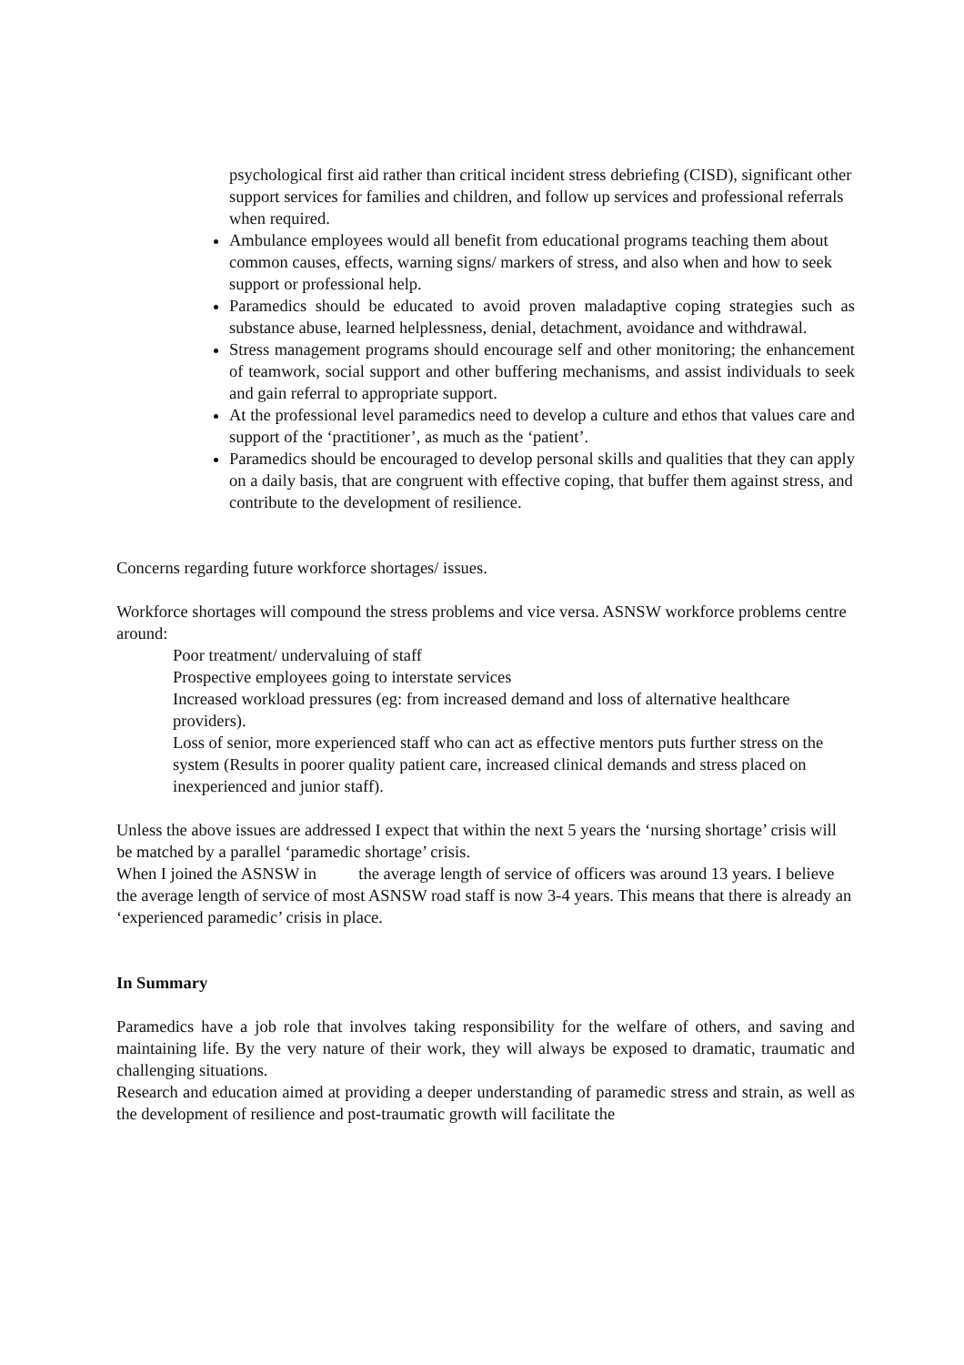psychological first aid rather than critical incident stress debriefing (CISD), significant other support services for families and children, and follow up services and professional referrals when required.
Ambulance employees would all benefit from educational programs teaching them about common causes, effects, warning signs/ markers of stress, and also when and how to seek support or professional help.
Paramedics should be educated to avoid proven maladaptive coping strategies such as substance abuse, learned helplessness, denial, detachment, avoidance and withdrawal.
Stress management programs should encourage self and other monitoring; the enhancement of teamwork, social support and other buffering mechanisms, and assist individuals to seek and gain referral to appropriate support.
At the professional level paramedics need to develop a culture and ethos that values care and support of the ‘practitioner’, as much as the ‘patient’.
Paramedics should be encouraged to develop personal skills and qualities that they can apply on a daily basis, that are congruent with effective coping, that buffer them against stress, and contribute to the development of resilience.
Concerns regarding future workforce shortages/ issues.
Workforce shortages will compound the stress problems and vice versa. ASNSW workforce problems centre around:
Poor treatment/ undervaluing of staff
Prospective employees going to interstate services
Increased workload pressures (eg: from increased demand and loss of alternative healthcare providers).
Loss of senior, more experienced staff who can act as effective mentors puts further stress on the system (Results in poorer quality patient care, increased clinical demands and stress placed on inexperienced and junior staff).
Unless the above issues are addressed I expect that within the next 5 years the ‘nursing shortage’ crisis will be matched by a parallel ‘paramedic shortage’ crisis.
When I joined the ASNSW in the average length of service of officers was around 13 years. I believe the average length of service of most ASNSW road staff is now 3-4 years. This means that there is already an ‘experienced paramedic’ crisis in place.
In Summary
Paramedics have a job role that involves taking responsibility for the welfare of others, and saving and maintaining life. By the very nature of their work, they will always be exposed to dramatic, traumatic and challenging situations.
Research and education aimed at providing a deeper understanding of paramedic stress and strain, as well as the development of resilience and post-traumatic growth will facilitate the